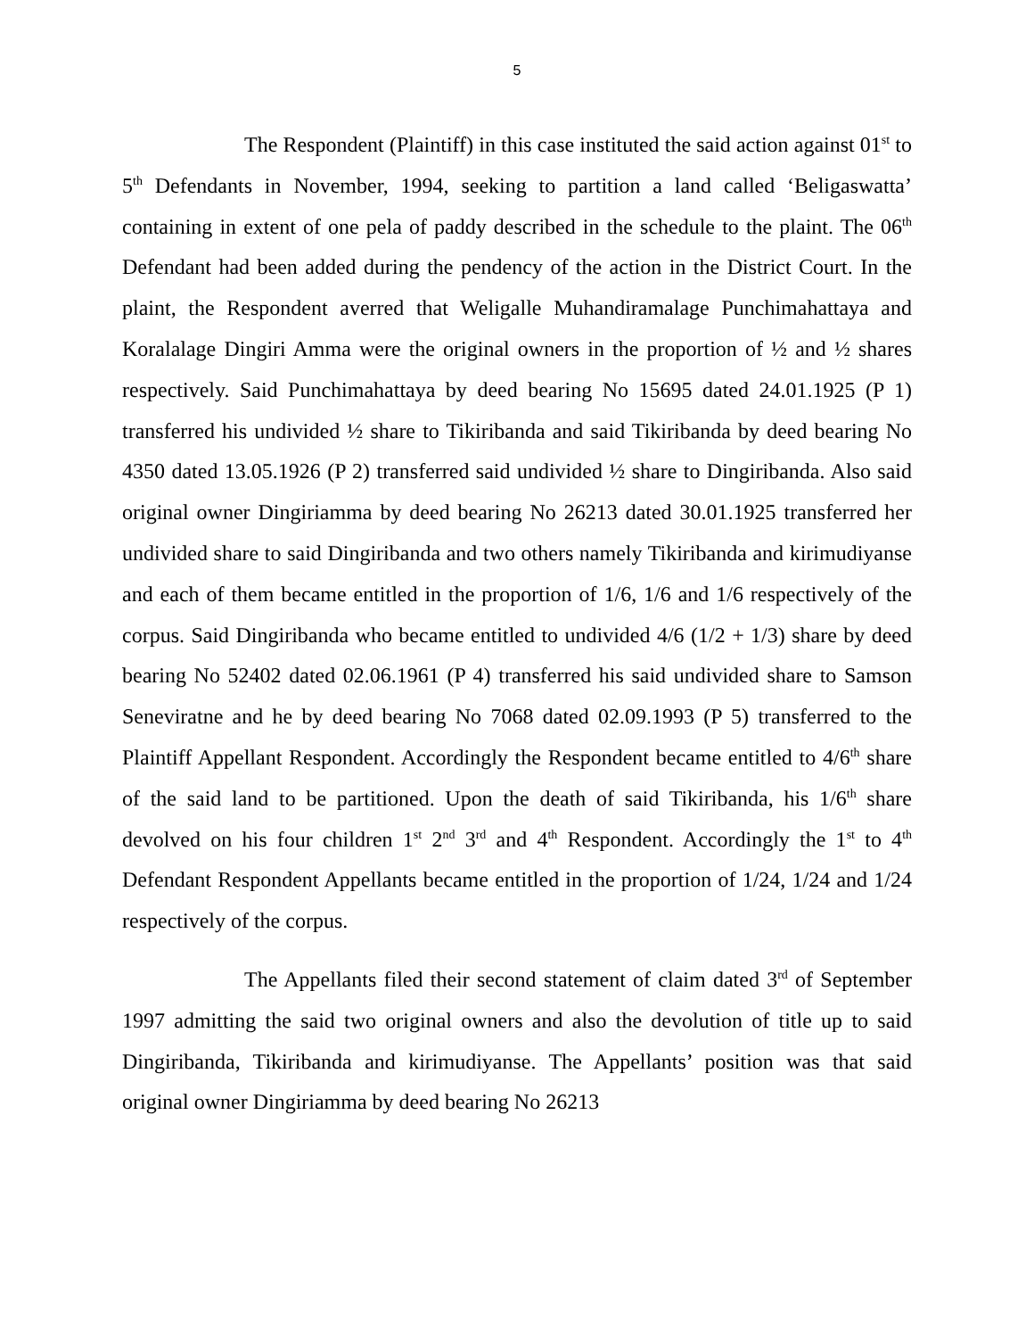5
The Respondent (Plaintiff) in this case instituted the said action against 01<sup>st</sup> to 5<sup>th</sup> Defendants in November, 1994, seeking to partition a land called ‘Beligaswatta’ containing in extent of one pela of paddy described in the schedule to the plaint. The 06<sup>th</sup> Defendant had been added during the pendency of the action in the District Court. In the plaint, the Respondent averred that Weligalle Muhandiramalage Punchimahattaya and Koralalage Dingiri Amma were the original owners in the proportion of ½ and ½ shares respectively. Said Punchimahattaya by deed bearing No 15695 dated 24.01.1925 (P 1) transferred his undivided ½ share to Tikiribanda and said Tikiribanda by deed bearing No 4350 dated 13.05.1926 (P 2) transferred said undivided ½ share to Dingiribanda. Also said original owner Dingiriamma by deed bearing No 26213 dated 30.01.1925 transferred her undivided share to said Dingiribanda and two others namely Tikiribanda and kirimudiyanse and each of them became entitled in the proportion of 1/6, 1/6 and 1/6 respectively of the corpus. Said Dingiribanda who became entitled to undivided 4/6 (1/2 + 1/3) share by deed bearing No 52402 dated 02.06.1961 (P 4) transferred his said undivided share to Samson Seneviratne and he by deed bearing No 7068 dated 02.09.1993 (P 5) transferred to the Plaintiff Appellant Respondent. Accordingly the Respondent became entitled to 4/6<sup>th</sup> share of the said land to be partitioned. Upon the death of said Tikiribanda, his 1/6<sup>th</sup> share devolved on his four children 1<sup>st</sup> 2<sup>nd</sup> 3<sup>rd</sup> and 4<sup>th</sup> Respondent. Accordingly the 1<sup>st</sup> to 4<sup>th</sup> Defendant Respondent Appellants became entitled in the proportion of 1/24, 1/24 and 1/24 respectively of the corpus.
The Appellants filed their second statement of claim dated 3<sup>rd</sup> of September 1997 admitting the said two original owners and also the devolution of title up to said Dingiribanda, Tikiribanda and kirimudiyanse. The Appellants’ position was that said original owner Dingiriamma by deed bearing No 26213